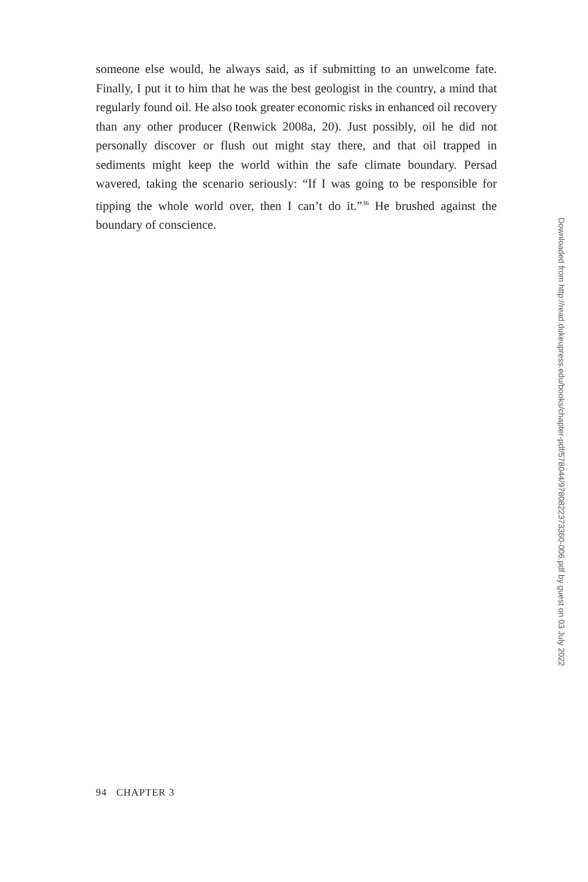someone else would, he always said, as if submitting to an unwelcome fate. Finally, I put it to him that he was the best geologist in the country, a mind that regularly found oil. He also took greater economic risks in enhanced oil recovery than any other producer (Renwick 2008a, 20). Just possibly, oil he did not personally discover or flush out might stay there, and that oil trapped in sediments might keep the world within the safe climate boundary. Persad wavered, taking the scenario seriously: “If I was going to be responsible for tipping the whole world over, then I can’t do it.”<sup>36</sup> He brushed against the boundary of conscience.
Downloaded from http://read.dukeupress.edu/books/chapter-pdf/578044/9780822373360-006.pdf by guest on 03 July 2022
94 CHAPTER 3